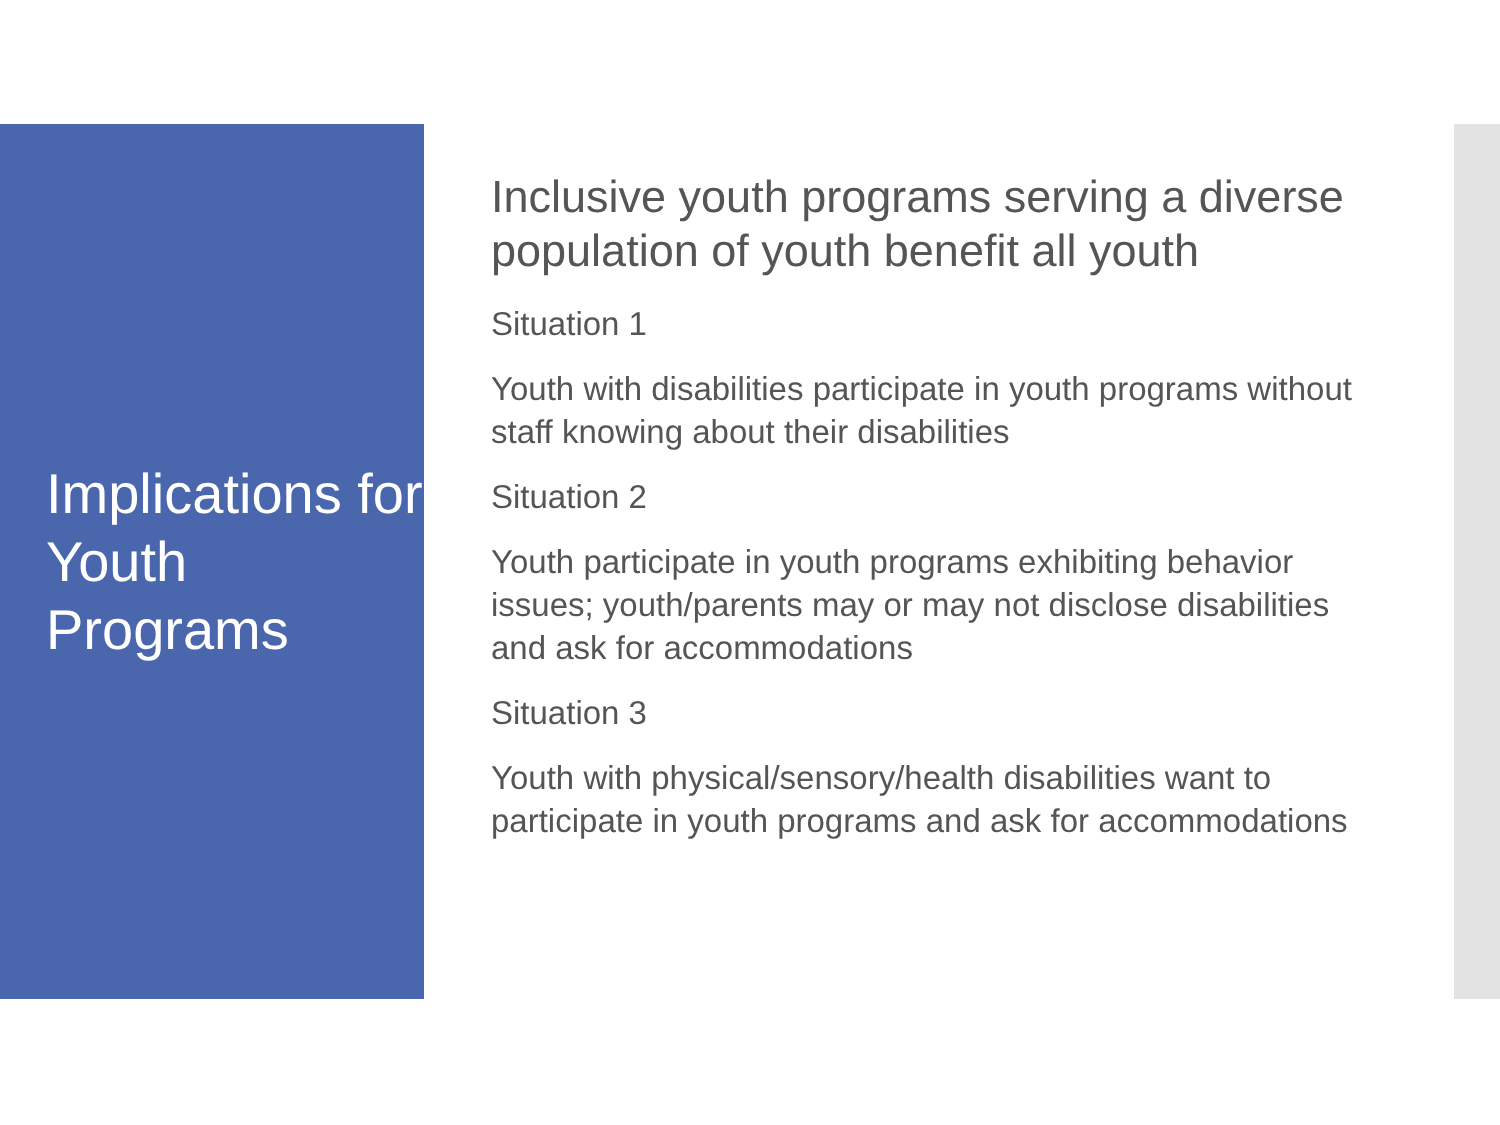Implications for Youth Programs
Inclusive youth programs serving a diverse population of youth benefit all youth
Situation 1
Youth with disabilities participate in youth programs without staff knowing about their disabilities
Situation 2
Youth participate in youth programs exhibiting behavior issues; youth/parents may or may not disclose disabilities and ask for accommodations
Situation 3
Youth with physical/sensory/health disabilities want to participate in youth programs and ask for accommodations